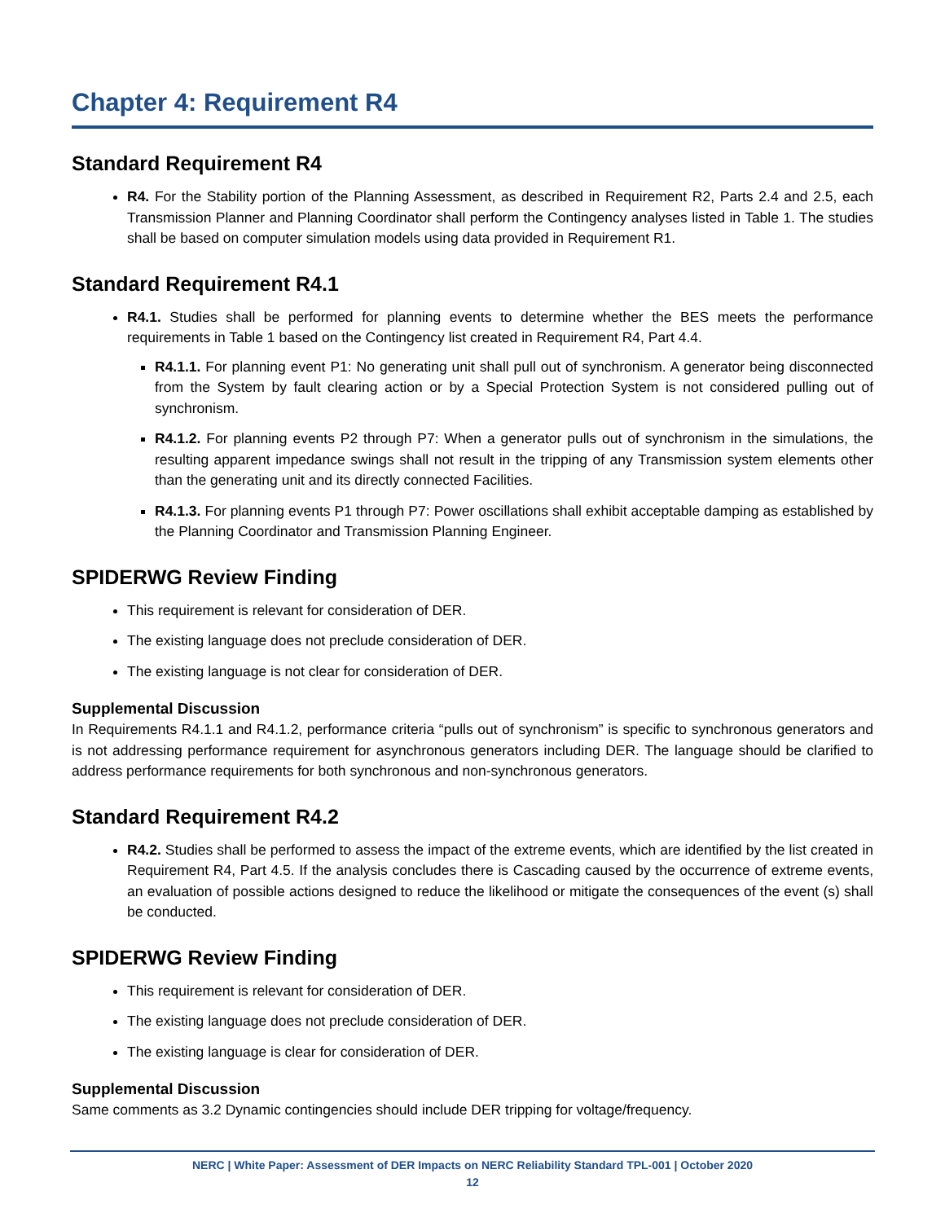Chapter 4: Requirement R4
Standard Requirement R4
R4. For the Stability portion of the Planning Assessment, as described in Requirement R2, Parts 2.4 and 2.5, each Transmission Planner and Planning Coordinator shall perform the Contingency analyses listed in Table 1. The studies shall be based on computer simulation models using data provided in Requirement R1.
Standard Requirement R4.1
R4.1. Studies shall be performed for planning events to determine whether the BES meets the performance requirements in Table 1 based on the Contingency list created in Requirement R4, Part 4.4.
R4.1.1. For planning event P1: No generating unit shall pull out of synchronism. A generator being disconnected from the System by fault clearing action or by a Special Protection System is not considered pulling out of synchronism.
R4.1.2. For planning events P2 through P7: When a generator pulls out of synchronism in the simulations, the resulting apparent impedance swings shall not result in the tripping of any Transmission system elements other than the generating unit and its directly connected Facilities.
R4.1.3. For planning events P1 through P7: Power oscillations shall exhibit acceptable damping as established by the Planning Coordinator and Transmission Planning Engineer.
SPIDERWG Review Finding
This requirement is relevant for consideration of DER.
The existing language does not preclude consideration of DER.
The existing language is not clear for consideration of DER.
Supplemental Discussion
In Requirements R4.1.1 and R4.1.2, performance criteria “pulls out of synchronism” is specific to synchronous generators and is not addressing performance requirement for asynchronous generators including DER. The language should be clarified to address performance requirements for both synchronous and non-synchronous generators.
Standard Requirement R4.2
R4.2. Studies shall be performed to assess the impact of the extreme events, which are identified by the list created in Requirement R4, Part 4.5. If the analysis concludes there is Cascading caused by the occurrence of extreme events, an evaluation of possible actions designed to reduce the likelihood or mitigate the consequences of the event (s) shall be conducted.
SPIDERWG Review Finding
This requirement is relevant for consideration of DER.
The existing language does not preclude consideration of DER.
The existing language is clear for consideration of DER.
Supplemental Discussion
Same comments as 3.2 Dynamic contingencies should include DER tripping for voltage/frequency.
NERC | White Paper: Assessment of DER Impacts on NERC Reliability Standard TPL-001 | October 2020
12